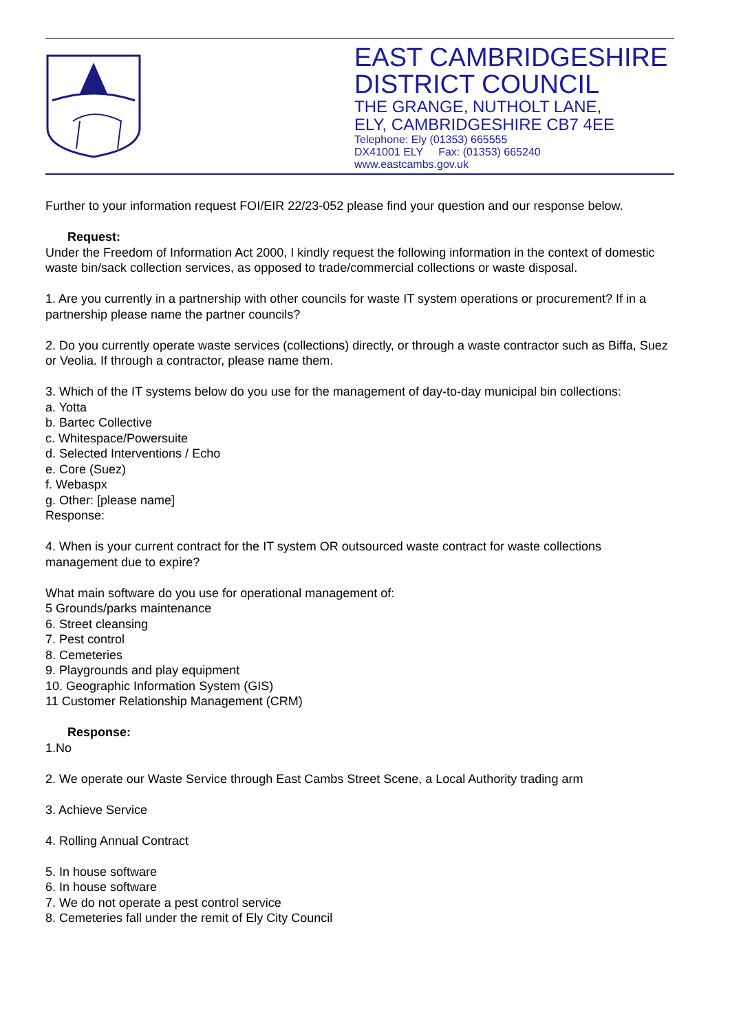EAST CAMBRIDGESHIRE
DISTRICT COUNCIL
THE GRANGE, NUTHOLT LANE,
ELY, CAMBRIDGESHIRE CB7 4EE
Telephone: Ely (01353) 665555
DX41001 ELY Fax: (01353) 665240
www.eastcambs.gov.uk
Further to your information request FOI/EIR 22/23-052 please find your question and our response below.
Request:
Under the Freedom of Information Act 2000, I kindly request the following information in the context of domestic waste bin/sack collection services, as opposed to trade/commercial collections or waste disposal.
1. Are you currently in a partnership with other councils for waste IT system operations or procurement? If in a partnership please name the partner councils?
2. Do you currently operate waste services (collections) directly, or through a waste contractor such as Biffa, Suez or Veolia. If through a contractor, please name them.
3. Which of the IT systems below do you use for the management of day-to-day municipal bin collections:
a. Yotta
b. Bartec Collective
c. Whitespace/Powersuite
d. Selected Interventions / Echo
e. Core (Suez)
f. Webaspx
g. Other: [please name]
Response:
4. When is your current contract for the IT system OR outsourced waste contract for waste collections management due to expire?
What main software do you use for operational management of:
5 Grounds/parks maintenance
6. Street cleansing
7. Pest control
8. Cemeteries
9. Playgrounds and play equipment
10. Geographic Information System (GIS)
11 Customer Relationship Management (CRM)
Response:
1.No
2. We operate our Waste Service through East Cambs Street Scene, a Local Authority trading arm
3. Achieve Service
4. Rolling Annual Contract
5. In house software
6. In house software
7. We do not operate a pest control service
8. Cemeteries fall under the remit of Ely City Council